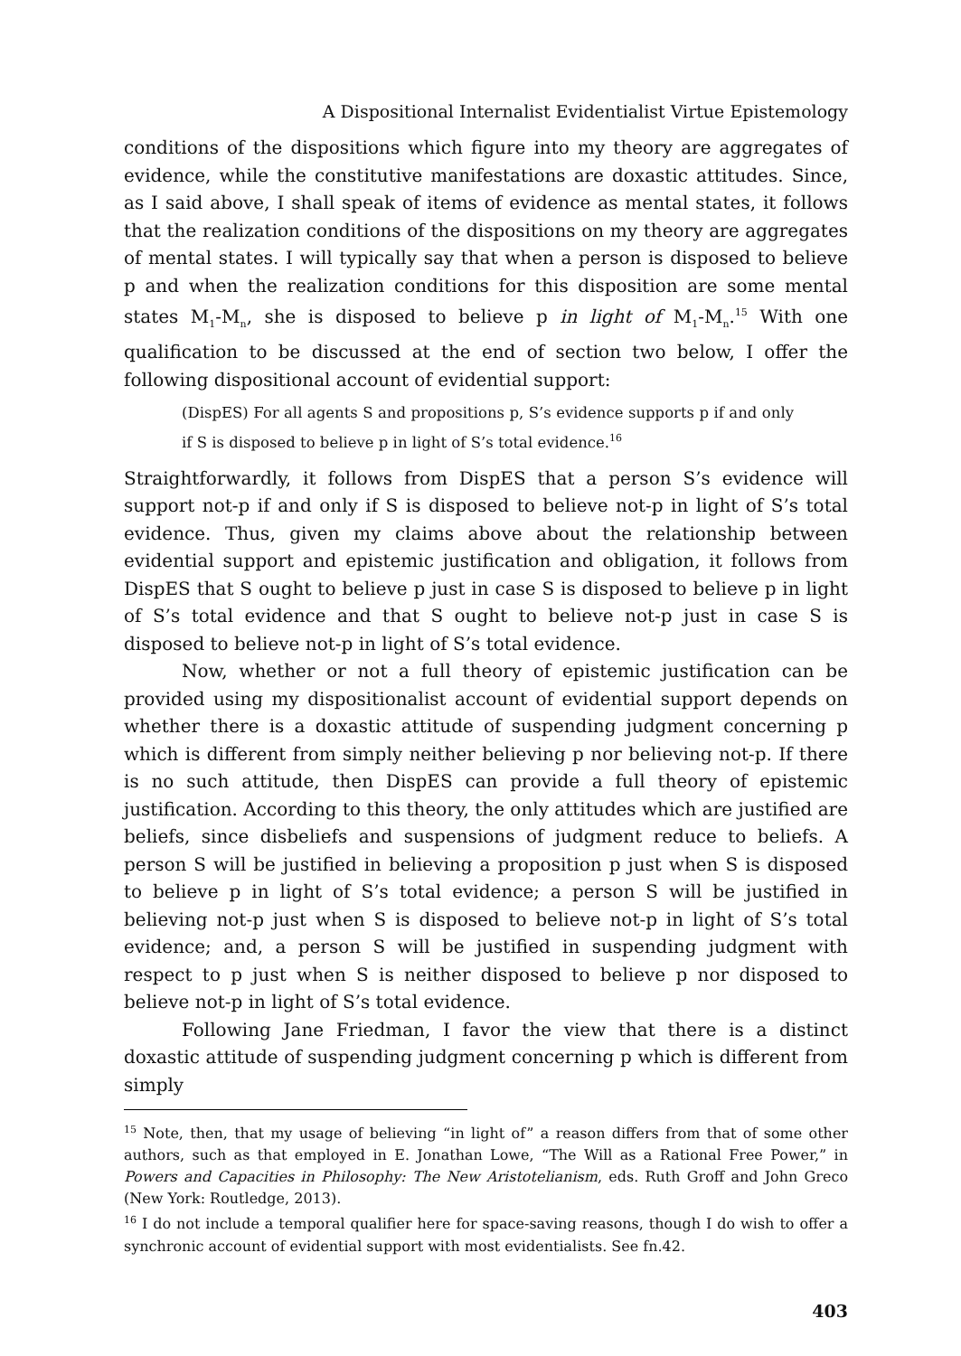A Dispositional Internalist Evidentialist Virtue Epistemology
conditions of the dispositions which figure into my theory are aggregates of evidence, while the constitutive manifestations are doxastic attitudes. Since, as I said above, I shall speak of items of evidence as mental states, it follows that the realization conditions of the dispositions on my theory are aggregates of mental states. I will typically say that when a person is disposed to believe p and when the realization conditions for this disposition are some mental states M<sub>1</sub>-M<sub>n</sub>, she is disposed to believe p in light of M<sub>1</sub>-M<sub>n</sub>.<sup>15</sup> With one qualification to be discussed at the end of section two below, I offer the following dispositional account of evidential support:
(DispES) For all agents S and propositions p, S’s evidence supports p if and only if S is disposed to believe p in light of S’s total evidence.<sup>16</sup>
Straightforwardly, it follows from DispES that a person S’s evidence will support not-p if and only if S is disposed to believe not-p in light of S’s total evidence. Thus, given my claims above about the relationship between evidential support and epistemic justification and obligation, it follows from DispES that S ought to believe p just in case S is disposed to believe p in light of S’s total evidence and that S ought to believe not-p just in case S is disposed to believe not-p in light of S’s total evidence.
Now, whether or not a full theory of epistemic justification can be provided using my dispositionalist account of evidential support depends on whether there is a doxastic attitude of suspending judgment concerning p which is different from simply neither believing p nor believing not-p. If there is no such attitude, then DispES can provide a full theory of epistemic justification. According to this theory, the only attitudes which are justified are beliefs, since disbeliefs and suspensions of judgment reduce to beliefs. A person S will be justified in believing a proposition p just when S is disposed to believe p in light of S’s total evidence; a person S will be justified in believing not-p just when S is disposed to believe not-p in light of S’s total evidence; and, a person S will be justified in suspending judgment with respect to p just when S is neither disposed to believe p nor disposed to believe not-p in light of S’s total evidence.
Following Jane Friedman, I favor the view that there is a distinct doxastic attitude of suspending judgment concerning p which is different from simply
<sup>15</sup> Note, then, that my usage of believing “in light of” a reason differs from that of some other authors, such as that employed in E. Jonathan Lowe, “The Will as a Rational Free Power,” in Powers and Capacities in Philosophy: The New Aristotelianism, eds. Ruth Groff and John Greco (New York: Routledge, 2013).
<sup>16</sup> I do not include a temporal qualifier here for space-saving reasons, though I do wish to offer a synchronic account of evidential support with most evidentialists. See fn.42.
403